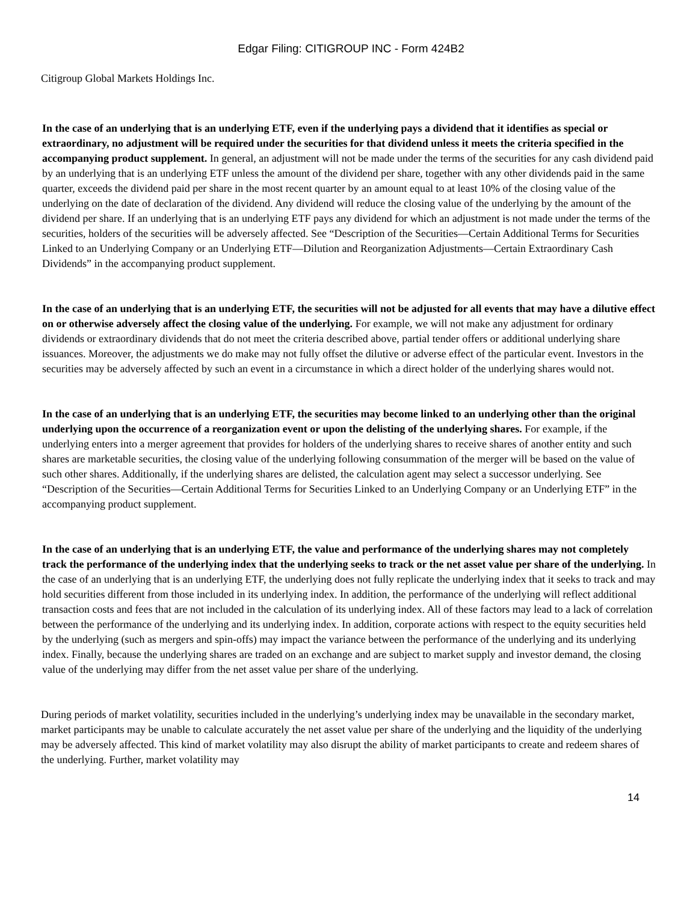Edgar Filing: CITIGROUP INC - Form 424B2
Citigroup Global Markets Holdings Inc.
In the case of an underlying that is an underlying ETF, even if the underlying pays a dividend that it identifies as special or extraordinary, no adjustment will be required under the securities for that dividend unless it meets the criteria specified in the accompanying product supplement. In general, an adjustment will not be made under the terms of the securities for any cash dividend paid by an underlying that is an underlying ETF unless the amount of the dividend per share, together with any other dividends paid in the same quarter, exceeds the dividend paid per share in the most recent quarter by an amount equal to at least 10% of the closing value of the underlying on the date of declaration of the dividend. Any dividend will reduce the closing value of the underlying by the amount of the dividend per share. If an underlying that is an underlying ETF pays any dividend for which an adjustment is not made under the terms of the securities, holders of the securities will be adversely affected. See “Description of the Securities—Certain Additional Terms for Securities Linked to an Underlying Company or an Underlying ETF—Dilution and Reorganization Adjustments—Certain Extraordinary Cash Dividends” in the accompanying product supplement.
In the case of an underlying that is an underlying ETF, the securities will not be adjusted for all events that may have a dilutive effect on or otherwise adversely affect the closing value of the underlying. For example, we will not make any adjustment for ordinary dividends or extraordinary dividends that do not meet the criteria described above, partial tender offers or additional underlying share issuances. Moreover, the adjustments we do make may not fully offset the dilutive or adverse effect of the particular event. Investors in the securities may be adversely affected by such an event in a circumstance in which a direct holder of the underlying shares would not.
In the case of an underlying that is an underlying ETF, the securities may become linked to an underlying other than the original underlying upon the occurrence of a reorganization event or upon the delisting of the underlying shares. For example, if the underlying enters into a merger agreement that provides for holders of the underlying shares to receive shares of another entity and such shares are marketable securities, the closing value of the underlying following consummation of the merger will be based on the value of such other shares. Additionally, if the underlying shares are delisted, the calculation agent may select a successor underlying. See “Description of the Securities—Certain Additional Terms for Securities Linked to an Underlying Company or an Underlying ETF” in the accompanying product supplement.
In the case of an underlying that is an underlying ETF, the value and performance of the underlying shares may not completely track the performance of the underlying index that the underlying seeks to track or the net asset value per share of the underlying. In the case of an underlying that is an underlying ETF, the underlying does not fully replicate the underlying index that it seeks to track and may hold securities different from those included in its underlying index. In addition, the performance of the underlying will reflect additional transaction costs and fees that are not included in the calculation of its underlying index. All of these factors may lead to a lack of correlation between the performance of the underlying and its underlying index. In addition, corporate actions with respect to the equity securities held by the underlying (such as mergers and spin-offs) may impact the variance between the performance of the underlying and its underlying index. Finally, because the underlying shares are traded on an exchange and are subject to market supply and investor demand, the closing value of the underlying may differ from the net asset value per share of the underlying.
During periods of market volatility, securities included in the underlying’s underlying index may be unavailable in the secondary market, market participants may be unable to calculate accurately the net asset value per share of the underlying and the liquidity of the underlying may be adversely affected. This kind of market volatility may also disrupt the ability of market participants to create and redeem shares of the underlying. Further, market volatility may
14